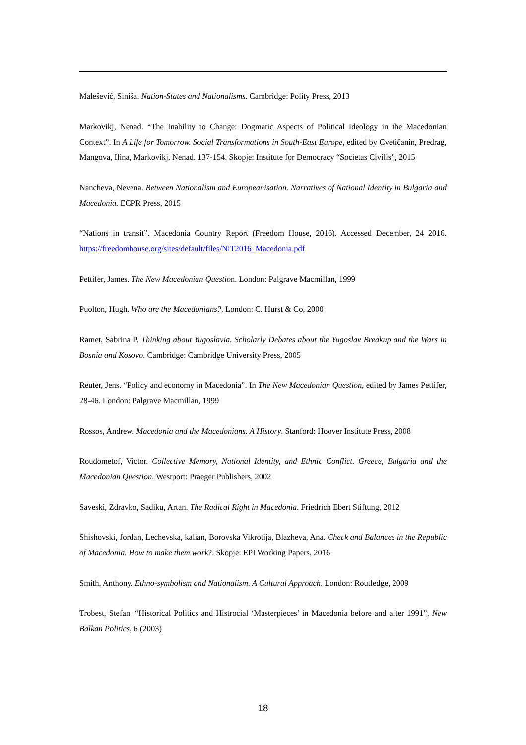Malešević, Siniša. Nation-States and Nationalisms. Cambridge: Polity Press, 2013
Markovikj, Nenad. “The Inability to Change: Dogmatic Aspects of Political Ideology in the Macedonian Context”. In A Life for Tomorrow. Social Transformations in South-East Europe, edited by Cvetičanin, Predrag, Mangova, Ilina, Markovikj, Nenad. 137-154. Skopje: Institute for Democracy “Societas Civilis”, 2015
Nancheva, Nevena. Between Nationalism and Europeanisation. Narratives of National Identity in Bulgaria and Macedonia. ECPR Press, 2015
“Nations in transit”. Macedonia Country Report (Freedom House, 2016). Accessed December, 24 2016. https://freedomhouse.org/sites/default/files/NiT2016_Macedonia.pdf
Pettifer, James. The New Macedonian Question. London: Palgrave Macmillan, 1999
Puolton, Hugh. Who are the Macedonians?. London: C. Hurst & Co, 2000
Ramet, Sabrina P. Thinking about Yugoslavia. Scholarly Debates about the Yugoslav Breakup and the Wars in Bosnia and Kosovo. Cambridge: Cambridge University Press, 2005
Reuter, Jens. “Policy and economy in Macedonia”. In The New Macedonian Question, edited by James Pettifer, 28-46. London: Palgrave Macmillan, 1999
Rossos, Andrew. Macedonia and the Macedonians. A History. Stanford: Hoover Institute Press, 2008
Roudometof, Victor. Collective Memory, National Identity, and Ethnic Conflict. Greece, Bulgaria and the Macedonian Question. Westport: Praeger Publishers, 2002
Saveski, Zdravko, Sadiku, Artan. The Radical Right in Macedonia. Friedrich Ebert Stiftung, 2012
Shishovski, Jordan, Lechevska, kalian, Borovska Vikrotija, Blazheva, Ana. Check and Balances in the Republic of Macedonia. How to make them work?. Skopje: EPI Working Papers, 2016
Smith, Anthony. Ethno-symbolism and Nationalism. A Cultural Approach. London: Routledge, 2009
Trobest, Stefan. “Historical Politics and Histrocial ‘Masterpieces’ in Macedonia before and after 1991”, New Balkan Politics, 6 (2003)
18